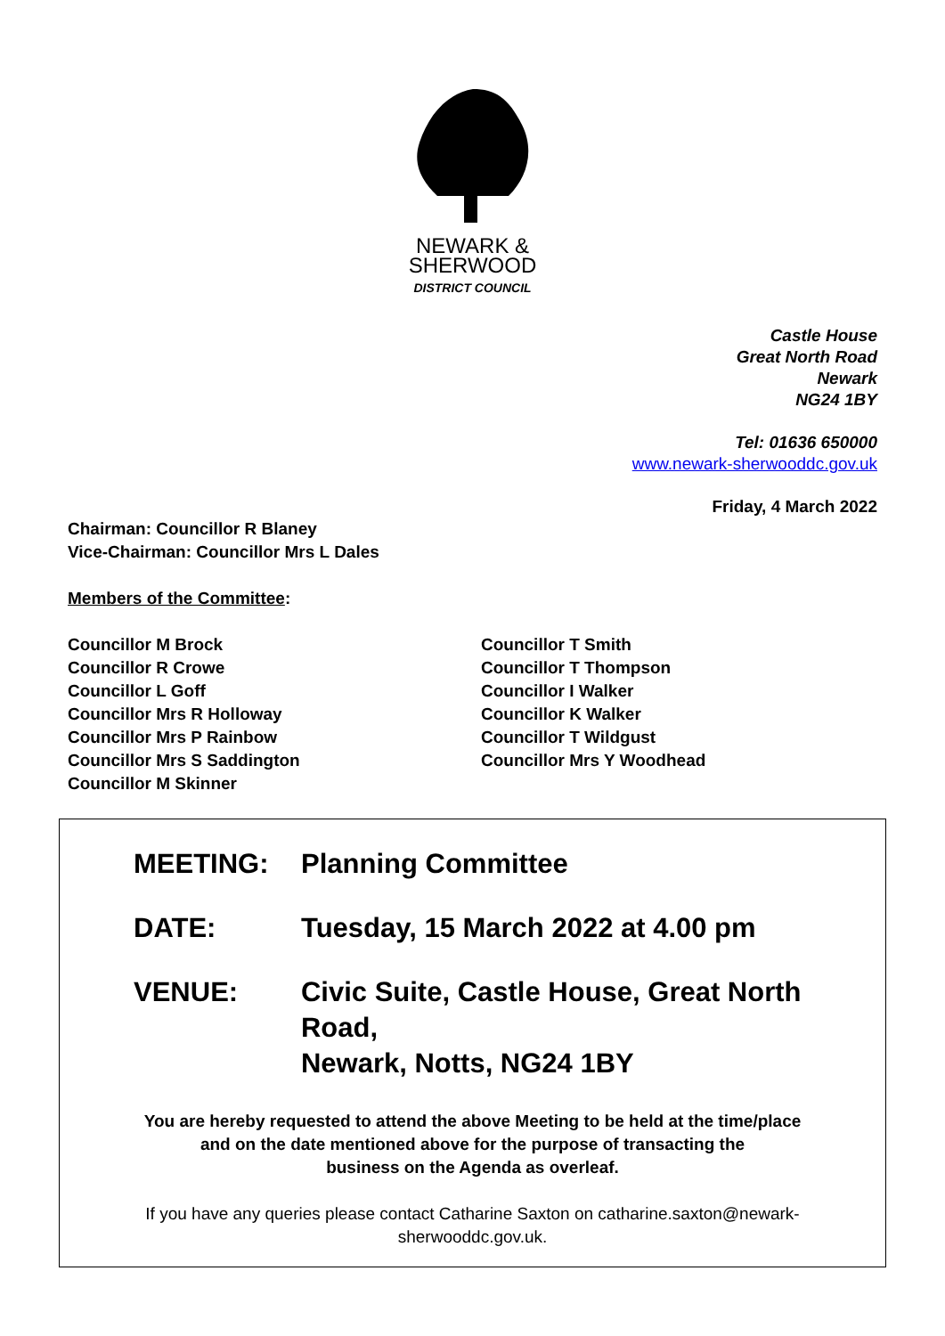NEWARK &
SHERWOOD
DISTRICT COUNCIL
Castle House
Great North Road
Newark
NG24 1BY
Tel: 01636 650000
www.newark-sherwooddc.gov.uk
Friday, 4 March 2022
Chairman: Councillor R Blaney
Vice-Chairman: Councillor Mrs L Dales
Members of the Committee:
Councillor M Brock
Councillor R Crowe
Councillor L Goff
Councillor Mrs R Holloway
Councillor Mrs P Rainbow
Councillor Mrs S Saddington
Councillor M Skinner
Councillor T Smith
Councillor T Thompson
Councillor I Walker
Councillor K Walker
Councillor T Wildgust
Councillor Mrs Y Woodhead
MEETING: Planning Committee
DATE: Tuesday, 15 March 2022 at 4.00 pm
VENUE: Civic Suite, Castle House, Great North Road,
Newark, Notts, NG24 1BY
You are hereby requested to attend the above Meeting to be held at the time/place
and on the date mentioned above for the purpose of transacting the
business on the Agenda as overleaf.
If you have any queries please contact Catharine Saxton on catharine.saxton@newark-
sherwooddc.gov.uk.